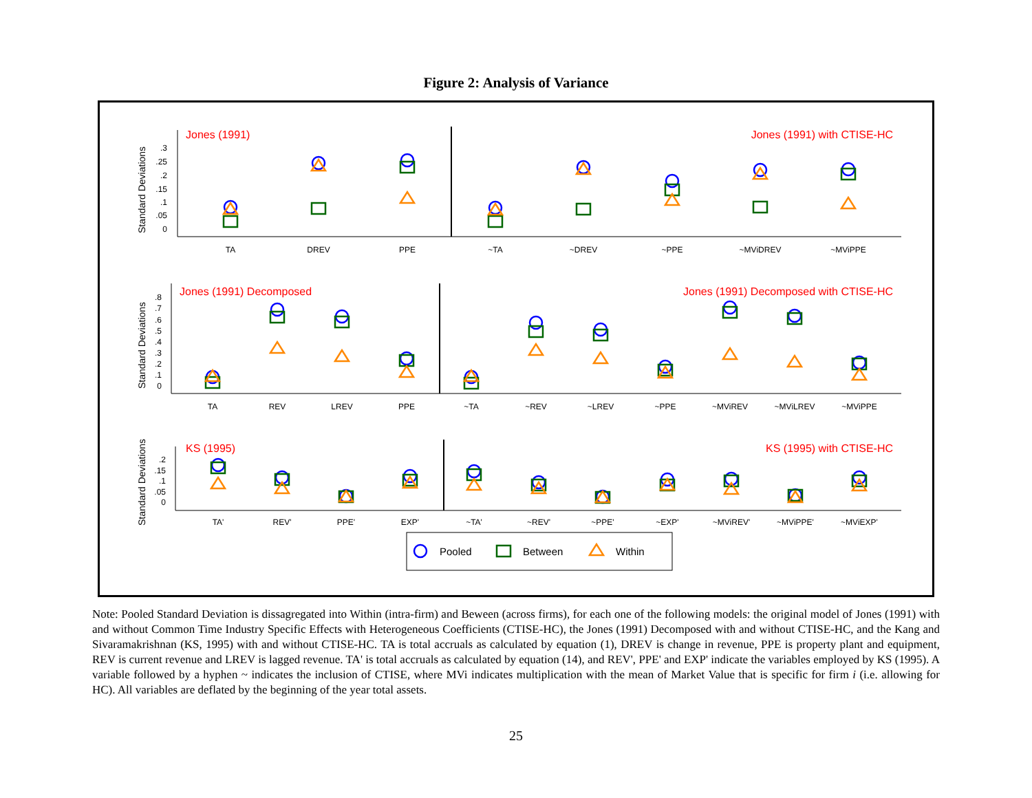Figure 2: Analysis of Variance
Standard Deviations
Jones (1991)
Jones (1991) with CTISE-HC
.3
.25
.2
.15
.1
.05
0
TA
DREV
PPE
~TA
~DREV
~PPE
~MViDREV
~MViPPE
Standard Deviations
Jones (1991) Decomposed
Jones (1991) Decomposed with CTISE-HC
.8
.7
.6
.5
.4
.3
.2
.1
0
TA
REV
LREV
PPE
~TA
~REV
~LREV
~PPE
~MViREV
~MViLREV
~MViPPE
Standard Deviations
KS (1995)
KS (1995) with CTISE-HC
.2
.15
.1
.05
0
TA'
REV'
PPE'
EXP'
~TA'
~REV'
~PPE'
~EXP'
~MViREV'
~MViPPE'
~MViEXP'
Pooled
Between
Within
Note: Pooled Standard Deviation is dissagregated into Within (intra-firm) and Beween (across firms), for each one of the following models: the original model of Jones (1991) with and without Common Time Industry Specific Effects with Heterogeneous Coefficients (CTISE-HC), the Jones (1991) Decomposed with and without CTISE-HC, and the Kang and Sivaramakrishnan (KS, 1995) with and without CTISE-HC. TA is total accruals as calculated by equation (1), DREV is change in revenue, PPE is property plant and equipment, REV is current revenue and LREV is lagged revenue. TA' is total accruals as calculated by equation (14), and REV', PPE' and EXP' indicate the variables employed by KS (1995). A variable followed by a hyphen ~ indicates the inclusion of CTISE, where MVi indicates multiplication with the mean of Market Value that is specific for firm i (i.e. allowing for HC). All variables are deflated by the beginning of the year total assets.
25